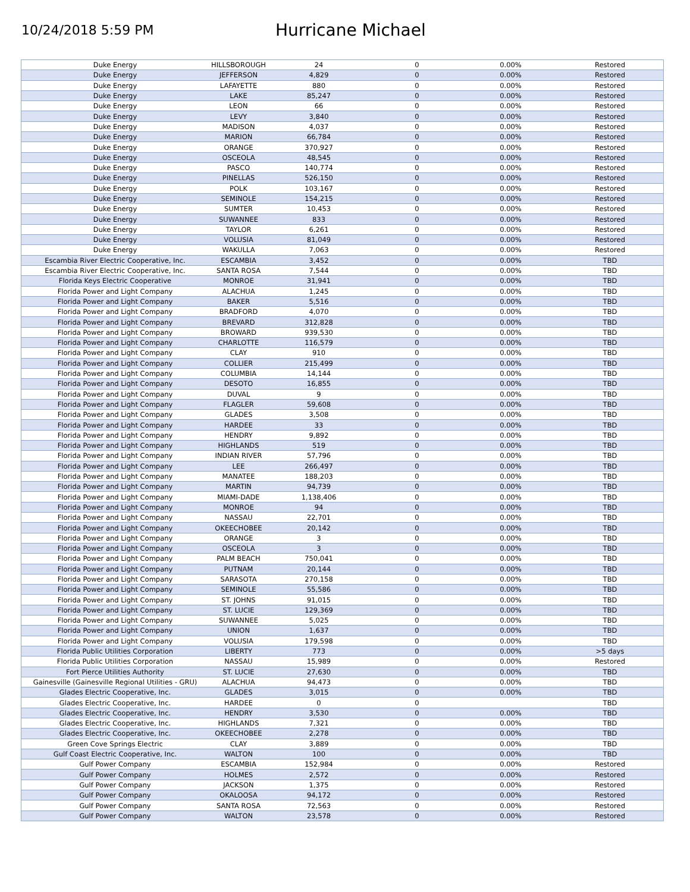10/24/2018 5:59 PM
Hurricane Michael
| Duke Energy | HILLSBOROUGH | 24 | 0 | 0.00% | Restored |
| Duke Energy | JEFFERSON | 4,829 | 0 | 0.00% | Restored |
| Duke Energy | LAFAYETTE | 880 | 0 | 0.00% | Restored |
| Duke Energy | LAKE | 85,247 | 0 | 0.00% | Restored |
| Duke Energy | LEON | 66 | 0 | 0.00% | Restored |
| Duke Energy | LEVY | 3,840 | 0 | 0.00% | Restored |
| Duke Energy | MADISON | 4,037 | 0 | 0.00% | Restored |
| Duke Energy | MARION | 66,784 | 0 | 0.00% | Restored |
| Duke Energy | ORANGE | 370,927 | 0 | 0.00% | Restored |
| Duke Energy | OSCEOLA | 48,545 | 0 | 0.00% | Restored |
| Duke Energy | PASCO | 140,774 | 0 | 0.00% | Restored |
| Duke Energy | PINELLAS | 526,150 | 0 | 0.00% | Restored |
| Duke Energy | POLK | 103,167 | 0 | 0.00% | Restored |
| Duke Energy | SEMINOLE | 154,215 | 0 | 0.00% | Restored |
| Duke Energy | SUMTER | 10,453 | 0 | 0.00% | Restored |
| Duke Energy | SUWANNEE | 833 | 0 | 0.00% | Restored |
| Duke Energy | TAYLOR | 6,261 | 0 | 0.00% | Restored |
| Duke Energy | VOLUSIA | 81,049 | 0 | 0.00% | Restored |
| Duke Energy | WAKULLA | 7,063 | 0 | 0.00% | Restored |
| Escambia River Electric Cooperative, Inc. | ESCAMBIA | 3,452 | 0 | 0.00% | TBD |
| Escambia River Electric Cooperative, Inc. | SANTA ROSA | 7,544 | 0 | 0.00% | TBD |
| Florida Keys Electric Cooperative | MONROE | 31,941 | 0 | 0.00% | TBD |
| Florida Power and Light Company | ALACHUA | 1,245 | 0 | 0.00% | TBD |
| Florida Power and Light Company | BAKER | 5,516 | 0 | 0.00% | TBD |
| Florida Power and Light Company | BRADFORD | 4,070 | 0 | 0.00% | TBD |
| Florida Power and Light Company | BREVARD | 312,828 | 0 | 0.00% | TBD |
| Florida Power and Light Company | BROWARD | 939,530 | 0 | 0.00% | TBD |
| Florida Power and Light Company | CHARLOTTE | 116,579 | 0 | 0.00% | TBD |
| Florida Power and Light Company | CLAY | 910 | 0 | 0.00% | TBD |
| Florida Power and Light Company | COLLIER | 215,499 | 0 | 0.00% | TBD |
| Florida Power and Light Company | COLUMBIA | 14,144 | 0 | 0.00% | TBD |
| Florida Power and Light Company | DESOTO | 16,855 | 0 | 0.00% | TBD |
| Florida Power and Light Company | DUVAL | 9 | 0 | 0.00% | TBD |
| Florida Power and Light Company | FLAGLER | 59,608 | 0 | 0.00% | TBD |
| Florida Power and Light Company | GLADES | 3,508 | 0 | 0.00% | TBD |
| Florida Power and Light Company | HARDEE | 33 | 0 | 0.00% | TBD |
| Florida Power and Light Company | HENDRY | 9,892 | 0 | 0.00% | TBD |
| Florida Power and Light Company | HIGHLANDS | 519 | 0 | 0.00% | TBD |
| Florida Power and Light Company | INDIAN RIVER | 57,796 | 0 | 0.00% | TBD |
| Florida Power and Light Company | LEE | 266,497 | 0 | 0.00% | TBD |
| Florida Power and Light Company | MANATEE | 188,203 | 0 | 0.00% | TBD |
| Florida Power and Light Company | MARTIN | 94,739 | 0 | 0.00% | TBD |
| Florida Power and Light Company | MIAMI-DADE | 1,138,406 | 0 | 0.00% | TBD |
| Florida Power and Light Company | MONROE | 94 | 0 | 0.00% | TBD |
| Florida Power and Light Company | NASSAU | 22,701 | 0 | 0.00% | TBD |
| Florida Power and Light Company | OKEECHOBEE | 20,142 | 0 | 0.00% | TBD |
| Florida Power and Light Company | ORANGE | 3 | 0 | 0.00% | TBD |
| Florida Power and Light Company | OSCEOLA | 3 | 0 | 0.00% | TBD |
| Florida Power and Light Company | PALM BEACH | 750,041 | 0 | 0.00% | TBD |
| Florida Power and Light Company | PUTNAM | 20,144 | 0 | 0.00% | TBD |
| Florida Power and Light Company | SARASOTA | 270,158 | 0 | 0.00% | TBD |
| Florida Power and Light Company | SEMINOLE | 55,586 | 0 | 0.00% | TBD |
| Florida Power and Light Company | ST. JOHNS | 91,015 | 0 | 0.00% | TBD |
| Florida Power and Light Company | ST. LUCIE | 129,369 | 0 | 0.00% | TBD |
| Florida Power and Light Company | SUWANNEE | 5,025 | 0 | 0.00% | TBD |
| Florida Power and Light Company | UNION | 1,637 | 0 | 0.00% | TBD |
| Florida Power and Light Company | VOLUSIA | 179,598 | 0 | 0.00% | TBD |
| Florida Public Utilities Corporation | LIBERTY | 773 | 0 | 0.00% | >5 days |
| Florida Public Utilities Corporation | NASSAU | 15,989 | 0 | 0.00% | Restored |
| Fort Pierce Utilities Authority | ST. LUCIE | 27,630 | 0 | 0.00% | TBD |
| Gainesville (Gainesville Regional Utilities - GRU) | ALACHUA | 94,473 | 0 | 0.00% | TBD |
| Glades Electric Cooperative, Inc. | GLADES | 3,015 | 0 | 0.00% | TBD |
| Glades Electric Cooperative, Inc. | HARDEE | 0 | 0 | | TBD |
| Glades Electric Cooperative, Inc. | HENDRY | 3,530 | 0 | 0.00% | TBD |
| Glades Electric Cooperative, Inc. | HIGHLANDS | 7,321 | 0 | 0.00% | TBD |
| Glades Electric Cooperative, Inc. | OKEECHOBEE | 2,278 | 0 | 0.00% | TBD |
| Green Cove Springs Electric | CLAY | 3,889 | 0 | 0.00% | TBD |
| Gulf Coast Electric Cooperative, Inc. | WALTON | 100 | 0 | 0.00% | TBD |
| Gulf Power Company | ESCAMBIA | 152,984 | 0 | 0.00% | Restored |
| Gulf Power Company | HOLMES | 2,572 | 0 | 0.00% | Restored |
| Gulf Power Company | JACKSON | 1,375 | 0 | 0.00% | Restored |
| Gulf Power Company | OKALOOSA | 94,172 | 0 | 0.00% | Restored |
| Gulf Power Company | SANTA ROSA | 72,563 | 0 | 0.00% | Restored |
| Gulf Power Company | WALTON | 23,578 | 0 | 0.00% | Restored |